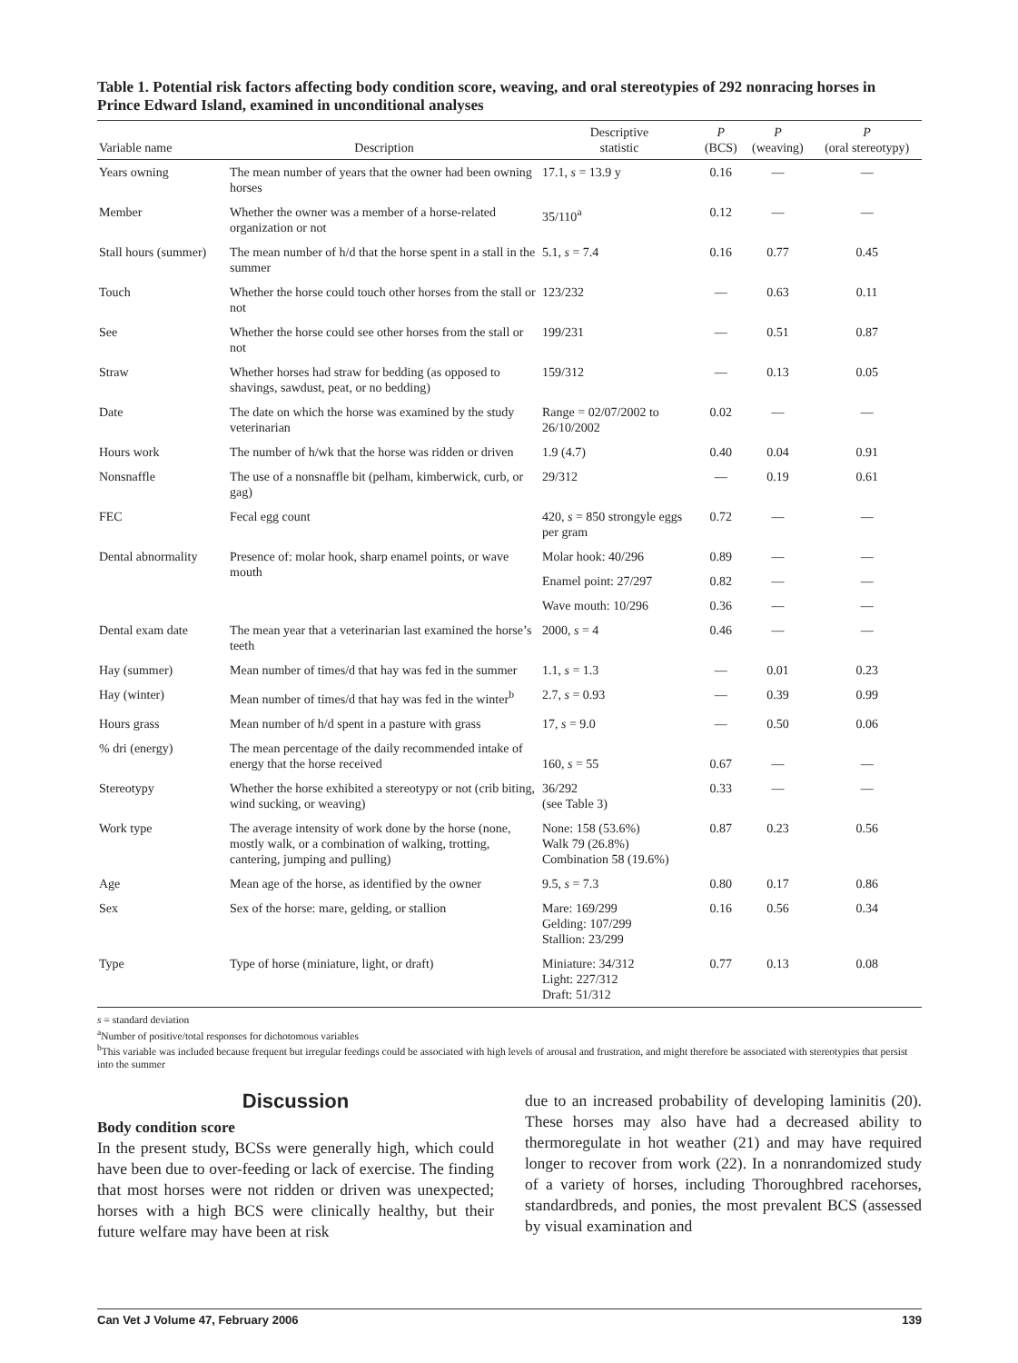Table 1. Potential risk factors affecting body condition score, weaving, and oral stereotypies of 292 nonracing horses in Prince Edward Island, examined in unconditional analyses
| Variable name | Description | Descriptive statistic | P (BCS) | P (weaving) | P (oral stereotypy) |
| --- | --- | --- | --- | --- | --- |
| Years owning | The mean number of years that the owner had been owning horses | 17.1, s = 13.9 y | 0.16 | — | — |
| Member | Whether the owner was a member of a horse-related organization or not | 35/110<sup>a</sup> | 0.12 | — | — |
| Stall hours (summer) | The mean number of h/d that the horse spent in a stall in the summer | 5.1, s = 7.4 | 0.16 | 0.77 | 0.45 |
| Touch | Whether the horse could touch other horses from the stall or not | 123/232 | — | 0.63 | 0.11 |
| See | Whether the horse could see other horses from the stall or not | 199/231 | — | 0.51 | 0.87 |
| Straw | Whether horses had straw for bedding (as opposed to shavings, sawdust, peat, or no bedding) | 159/312 | — | 0.13 | 0.05 |
| Date | The date on which the horse was examined by the study veterinarian | Range = 02/07/2002 to 26/10/2002 | 0.02 | — | — |
| Hours work | The number of h/wk that the horse was ridden or driven | 1.9 (4.7) | 0.40 | 0.04 | 0.91 |
| Nonsnaffle | The use of a nonsnaffle bit (pelham, kimberwick, curb, or gag) | 29/312 | — | 0.19 | 0.61 |
| FEC | Fecal egg count | 420, s = 850 strongyle eggs per gram | 0.72 | — | — |
| Dental abnormality | Presence of: molar hook, sharp enamel points, or wave mouth | Molar hook: 40/296 | 0.89 | — | — |
| | | Enamel point: 27/297 | 0.82 | — | — |
| | | Wave mouth: 10/296 | 0.36 | — | — |
| Dental exam date | The mean year that a veterinarian last examined the horse’s teeth | 2000, s = 4 | 0.46 | — | — |
| Hay (summer) | Mean number of times/d that hay was fed in the summer | 1.1, s = 1.3 | — | 0.01 | 0.23 |
| Hay (winter) | Mean number of times/d that hay was fed in the winter<sup>b</sup> | 2.7, s = 0.93 | — | 0.39 | 0.99 |
| Hours grass | Mean number of h/d spent in a pasture with grass | 17, s = 9.0 | — | 0.50 | 0.06 |
| % dri (energy) | The mean percentage of the daily recommended intake of energy that the horse received | 160, s = 55 | 0.67 | — | — |
| Stereotypy | Whether the horse exhibited a stereotypy or not (crib biting, wind sucking, or weaving) | 36/292 (see Table 3) | 0.33 | — | — |
| Work type | The average intensity of work done by the horse (none, mostly walk, or a combination of walking, trotting, cantering, jumping and pulling) | None: 158 (53.6%) Walk 79 (26.8%) Combination 58 (19.6%) | 0.87 | 0.23 | 0.56 |
| Age | Mean age of the horse, as identified by the owner | 9.5, s = 7.3 | 0.80 | 0.17 | 0.86 |
| Sex | Sex of the horse: mare, gelding, or stallion | Mare: 169/299 Gelding: 107/299 Stallion: 23/299 | 0.16 | 0.56 | 0.34 |
| Type | Type of horse (miniature, light, or draft) | Miniature: 34/312 Light: 227/312 Draft: 51/312 | 0.77 | 0.13 | 0.08 |
s = standard deviation
<sup>a</sup> Number of positive/total responses for dichotomous variables
<sup>b</sup> This variable was included because frequent but irregular feedings could be associated with high levels of arousal and frustration, and might therefore be associated with stereotypies that persist into the summer
Discussion
Body condition score
In the present study, BCSs were generally high, which could have been due to over-feeding or lack of exercise. The finding that most horses were not ridden or driven was unexpected; horses with a high BCS were clinically healthy, but their future welfare may have been at risk
due to an increased probability of developing laminitis (20). These horses may also have had a decreased ability to thermoregulate in hot weather (21) and may have required longer to recover from work (22). In a nonrandomized study of a variety of horses, including Thoroughbred racehorses, standardbreds, and ponies, the most prevalent BCS (assessed by visual examination and
Can Vet J Volume 47, February 2006 139